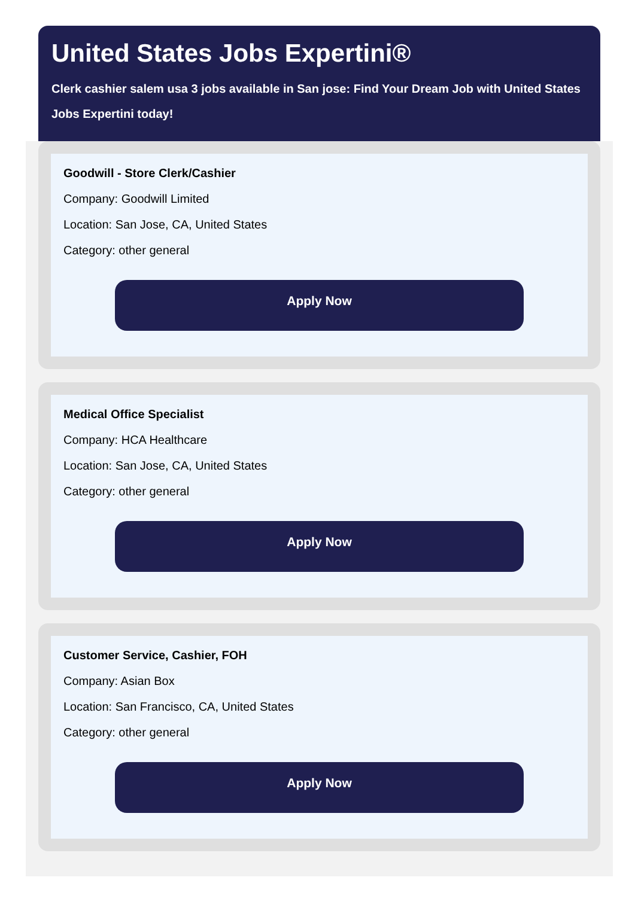United States Jobs Expertini®
Clerk cashier salem usa 3 jobs available in San jose: Find Your Dream Job with United States
Jobs Expertini today!
Goodwill - Store Clerk/Cashier
Company: Goodwill Limited
Location: San Jose, CA, United States
Category: other general
Apply Now
Medical Office Specialist
Company: HCA Healthcare
Location: San Jose, CA, United States
Category: other general
Apply Now
Customer Service, Cashier, FOH
Company: Asian Box
Location: San Francisco, CA, United States
Category: other general
Apply Now